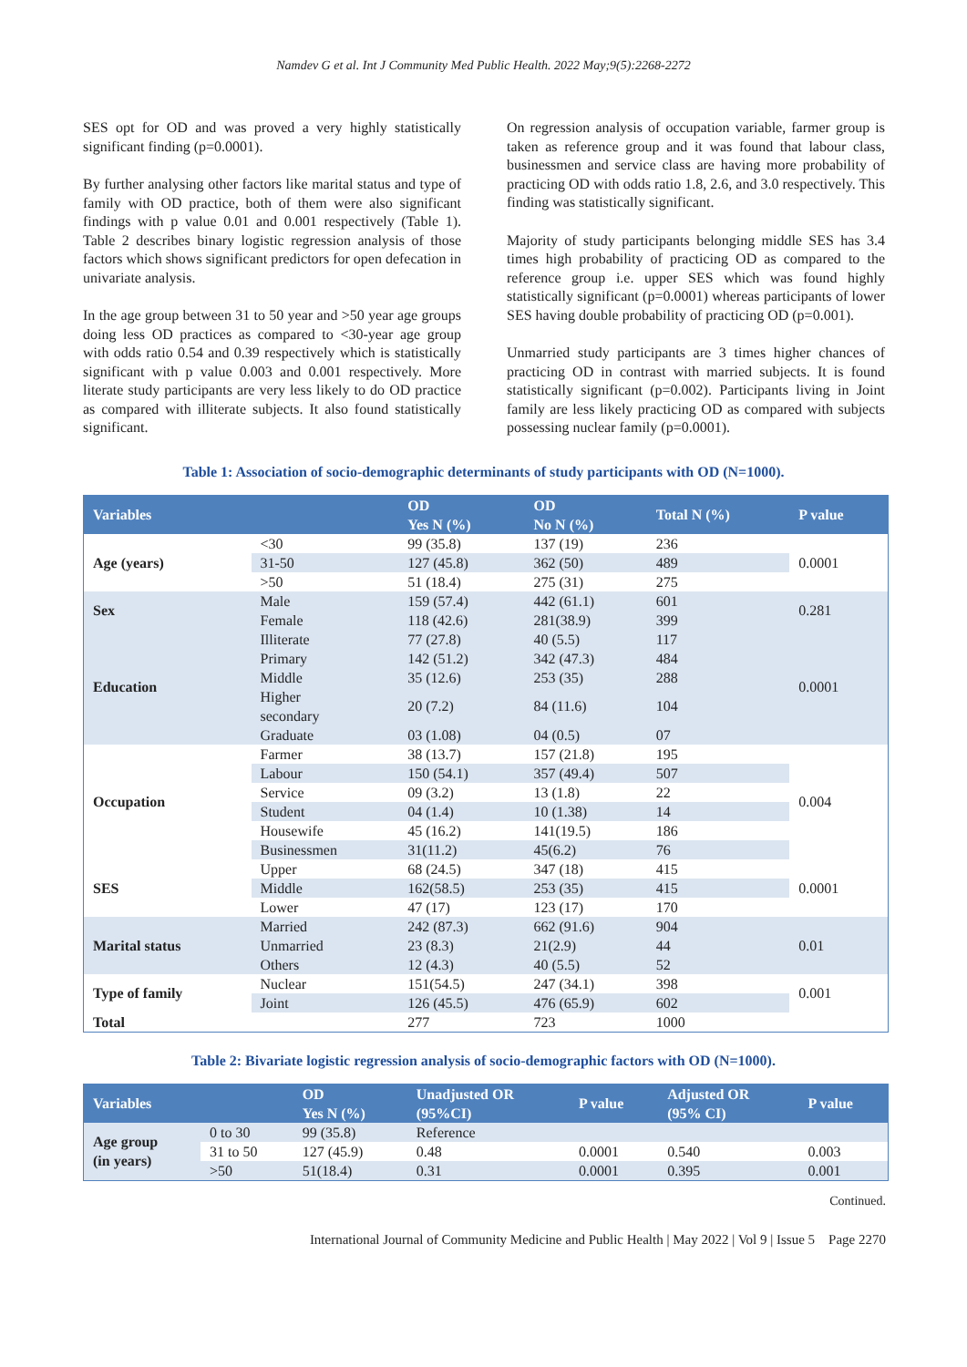Namdev G et al. Int J Community Med Public Health. 2022 May;9(5):2268-2272
SES opt for OD and was proved a very highly statistically significant finding (p=0.0001).
By further analysing other factors like marital status and type of family with OD practice, both of them were also significant findings with p value 0.01 and 0.001 respectively (Table 1). Table 2 describes binary logistic regression analysis of those factors which shows significant predictors for open defecation in univariate analysis.
In the age group between 31 to 50 year and >50 year age groups doing less OD practices as compared to <30-year age group with odds ratio 0.54 and 0.39 respectively which is statistically significant with p value 0.003 and 0.001 respectively. More literate study participants are very less likely to do OD practice as compared with illiterate subjects. It also found statistically significant.
On regression analysis of occupation variable, farmer group is taken as reference group and it was found that labour class, businessmen and service class are having more probability of practicing OD with odds ratio 1.8, 2.6, and 3.0 respectively. This finding was statistically significant.
Majority of study participants belonging middle SES has 3.4 times high probability of practicing OD as compared to the reference group i.e. upper SES which was found highly statistically significant (p=0.0001) whereas participants of lower SES having double probability of practicing OD (p=0.001).
Unmarried study participants are 3 times higher chances of practicing OD in contrast with married subjects. It is found statistically significant (p=0.002). Participants living in Joint family are less likely practicing OD as compared with subjects possessing nuclear family (p=0.0001).
Table 1: Association of socio-demographic determinants of study participants with OD (N=1000).
| Variables | | OD | OD | Total N (%) | P value |
| --- | --- | --- | --- | --- | --- |
| | | Yes N (%) | No N (%) | | |
| Age (years) | <30 | 99 (35.8) | 137 (19) | 236 | 0.0001 |
| | 31-50 | 127 (45.8) | 362 (50) | 489 | |
| | >50 | 51 (18.4) | 275 (31) | 275 | |
| Sex | Male | 159 (57.4) | 442 (61.1) | 601 | 0.281 |
| | Female | 118 (42.6) | 281(38.9) | 399 | |
| Education | Illiterate | 77 (27.8) | 40 (5.5) | 117 | 0.0001 |
| | Primary | 142 (51.2) | 342 (47.3) | 484 | |
| | Middle | 35 (12.6) | 253 (35) | 288 | |
| | Higher secondary | 20 (7.2) | 84 (11.6) | 104 | |
| | Graduate | 03 (1.08) | 04 (0.5) | 07 | |
| Occupation | Farmer | 38 (13.7) | 157 (21.8) | 195 | 0.004 |
| | Labour | 150 (54.1) | 357 (49.4) | 507 | |
| | Service | 09 (3.2) | 13 (1.8) | 22 | |
| | Student | 04 (1.4) | 10 (1.38) | 14 | |
| | Housewife | 45 (16.2) | 141(19.5) | 186 | |
| | Businessmen | 31(11.2) | 45(6.2) | 76 | |
| SES | Upper | 68 (24.5) | 347 (18) | 415 | 0.0001 |
| | Middle | 162(58.5) | 253 (35) | 415 | |
| | Lower | 47 (17) | 123 (17) | 170 | |
| Marital status | Married | 242 (87.3) | 662 (91.6) | 904 | 0.01 |
| | Unmarried | 23 (8.3) | 21(2.9) | 44 | |
| | Others | 12 (4.3) | 40 (5.5) | 52 | |
| Type of family | Nuclear | 151(54.5) | 247 (34.1) | 398 | 0.001 |
| | Joint | 126 (45.5) | 476 (65.9) | 602 | |
| Total | | 277 | 723 | 1000 | |
Table 2: Bivariate logistic regression analysis of socio-demographic factors with OD (N=1000).
| Variables | | OD Yes N (%) | Unadjusted OR (95%CI) | P value | Adjusted OR (95% CI) | P value |
| --- | --- | --- | --- | --- | --- | --- |
| Age group (in years) | 0 to 30 | 99 (35.8) | Reference | | | |
| | 31 to 50 | 127 (45.9) | 0.48 | 0.0001 | 0.540 | 0.003 |
| | >50 | 51(18.4) | 0.31 | 0.0001 | 0.395 | 0.001 |
Continued.
International Journal of Community Medicine and Public Health | May 2022 | Vol 9 | Issue 5 Page 2270